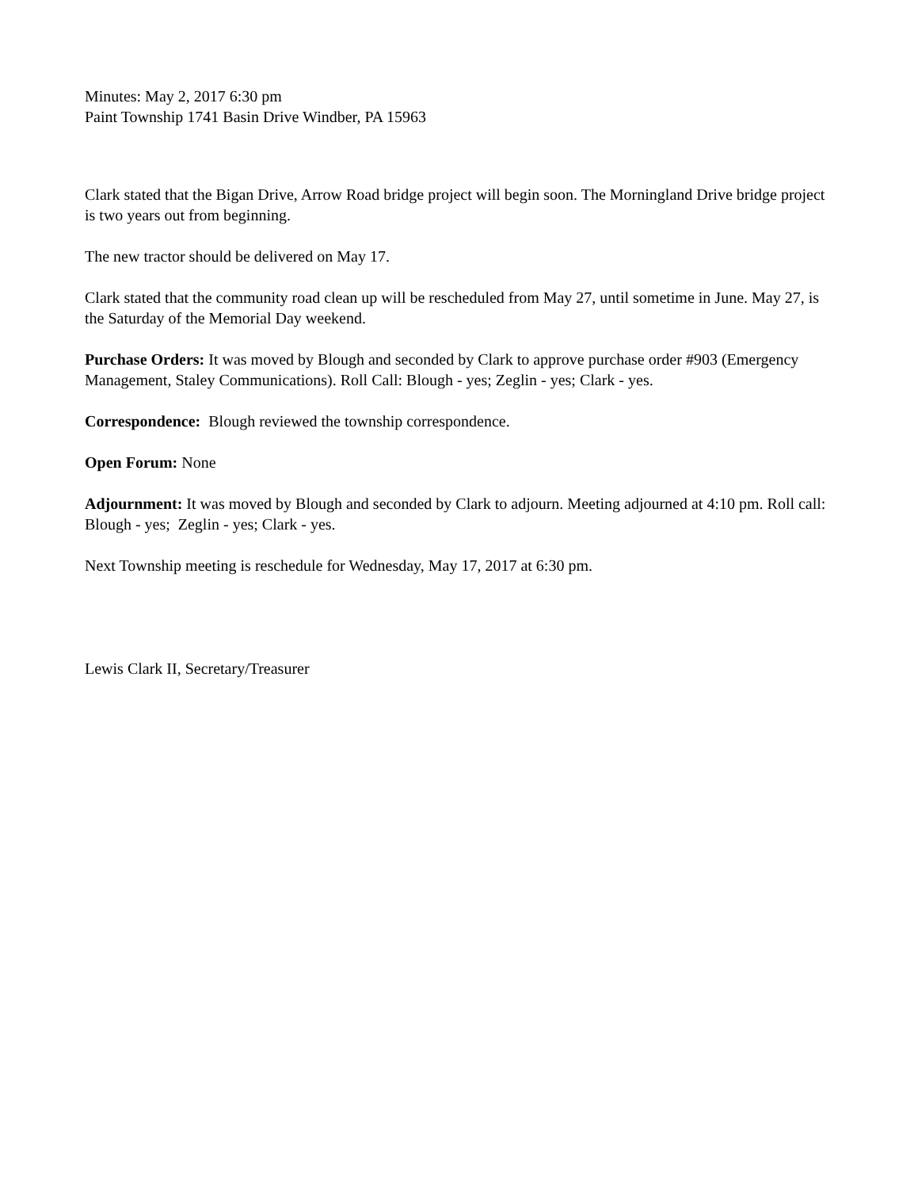Minutes: May 2, 2017 6:30 pm
Paint Township 1741 Basin Drive Windber, PA 15963
Clark stated that the Bigan Drive, Arrow Road bridge project will begin soon. The Morningland Drive bridge project is two years out from beginning.
The new tractor should be delivered on May 17.
Clark stated that the community road clean up will be rescheduled from May 27, until sometime in June. May 27, is the Saturday of the Memorial Day weekend.
Purchase Orders: It was moved by Blough and seconded by Clark to approve purchase order #903 (Emergency Management, Staley Communications). Roll Call: Blough - yes; Zeglin - yes; Clark - yes.
Correspondence: Blough reviewed the township correspondence.
Open Forum: None
Adjournment: It was moved by Blough and seconded by Clark to adjourn. Meeting adjourned at 4:10 pm. Roll call: Blough - yes; Zeglin - yes; Clark - yes.
Next Township meeting is reschedule for Wednesday, May 17, 2017 at 6:30 pm.
Lewis Clark II, Secretary/Treasurer